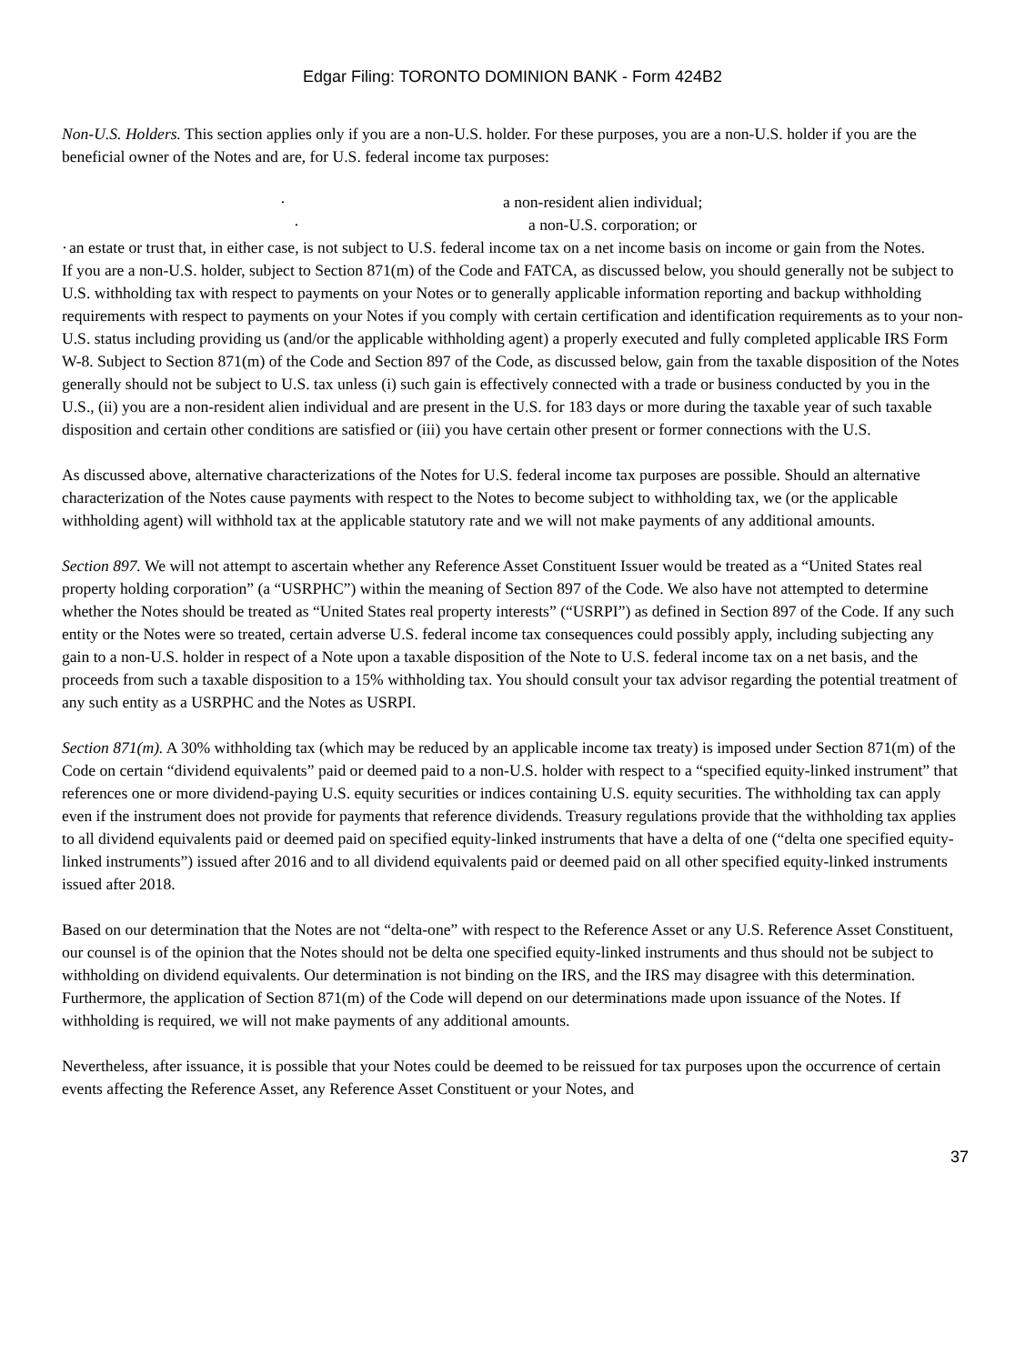Edgar Filing: TORONTO DOMINION BANK - Form 424B2
Non-U.S. Holders. This section applies only if you are a non-U.S. holder. For these purposes, you are a non-U.S. holder if you are the beneficial owner of the Notes and are, for U.S. federal income tax purposes:
· a non-resident alien individual;
· a non-U.S. corporation; or
· an estate or trust that, in either case, is not subject to U.S. federal income tax on a net income basis on income or gain from the Notes.
If you are a non-U.S. holder, subject to Section 871(m) of the Code and FATCA, as discussed below, you should generally not be subject to U.S. withholding tax with respect to payments on your Notes or to generally applicable information reporting and backup withholding requirements with respect to payments on your Notes if you comply with certain certification and identification requirements as to your non-U.S. status including providing us (and/or the applicable withholding agent) a properly executed and fully completed applicable IRS Form W-8. Subject to Section 871(m) of the Code and Section 897 of the Code, as discussed below, gain from the taxable disposition of the Notes generally should not be subject to U.S. tax unless (i) such gain is effectively connected with a trade or business conducted by you in the U.S., (ii) you are a non-resident alien individual and are present in the U.S. for 183 days or more during the taxable year of such taxable disposition and certain other conditions are satisfied or (iii) you have certain other present or former connections with the U.S.
As discussed above, alternative characterizations of the Notes for U.S. federal income tax purposes are possible. Should an alternative characterization of the Notes cause payments with respect to the Notes to become subject to withholding tax, we (or the applicable withholding agent) will withhold tax at the applicable statutory rate and we will not make payments of any additional amounts.
Section 897. We will not attempt to ascertain whether any Reference Asset Constituent Issuer would be treated as a “United States real property holding corporation” (a “USRPHC”) within the meaning of Section 897 of the Code. We also have not attempted to determine whether the Notes should be treated as “United States real property interests” (“USRPI”) as defined in Section 897 of the Code. If any such entity or the Notes were so treated, certain adverse U.S. federal income tax consequences could possibly apply, including subjecting any gain to a non-U.S. holder in respect of a Note upon a taxable disposition of the Note to U.S. federal income tax on a net basis, and the proceeds from such a taxable disposition to a 15% withholding tax. You should consult your tax advisor regarding the potential treatment of any such entity as a USRPHC and the Notes as USRPI.
Section 871(m). A 30% withholding tax (which may be reduced by an applicable income tax treaty) is imposed under Section 871(m) of the Code on certain “dividend equivalents” paid or deemed paid to a non-U.S. holder with respect to a “specified equity-linked instrument” that references one or more dividend-paying U.S. equity securities or indices containing U.S. equity securities. The withholding tax can apply even if the instrument does not provide for payments that reference dividends. Treasury regulations provide that the withholding tax applies to all dividend equivalents paid or deemed paid on specified equity-linked instruments that have a delta of one (“delta one specified equity-linked instruments”) issued after 2016 and to all dividend equivalents paid or deemed paid on all other specified equity-linked instruments issued after 2018.
Based on our determination that the Notes are not “delta-one” with respect to the Reference Asset or any U.S. Reference Asset Constituent, our counsel is of the opinion that the Notes should not be delta one specified equity-linked instruments and thus should not be subject to withholding on dividend equivalents. Our determination is not binding on the IRS, and the IRS may disagree with this determination. Furthermore, the application of Section 871(m) of the Code will depend on our determinations made upon issuance of the Notes. If withholding is required, we will not make payments of any additional amounts.
Nevertheless, after issuance, it is possible that your Notes could be deemed to be reissued for tax purposes upon the occurrence of certain events affecting the Reference Asset, any Reference Asset Constituent or your Notes, and
37